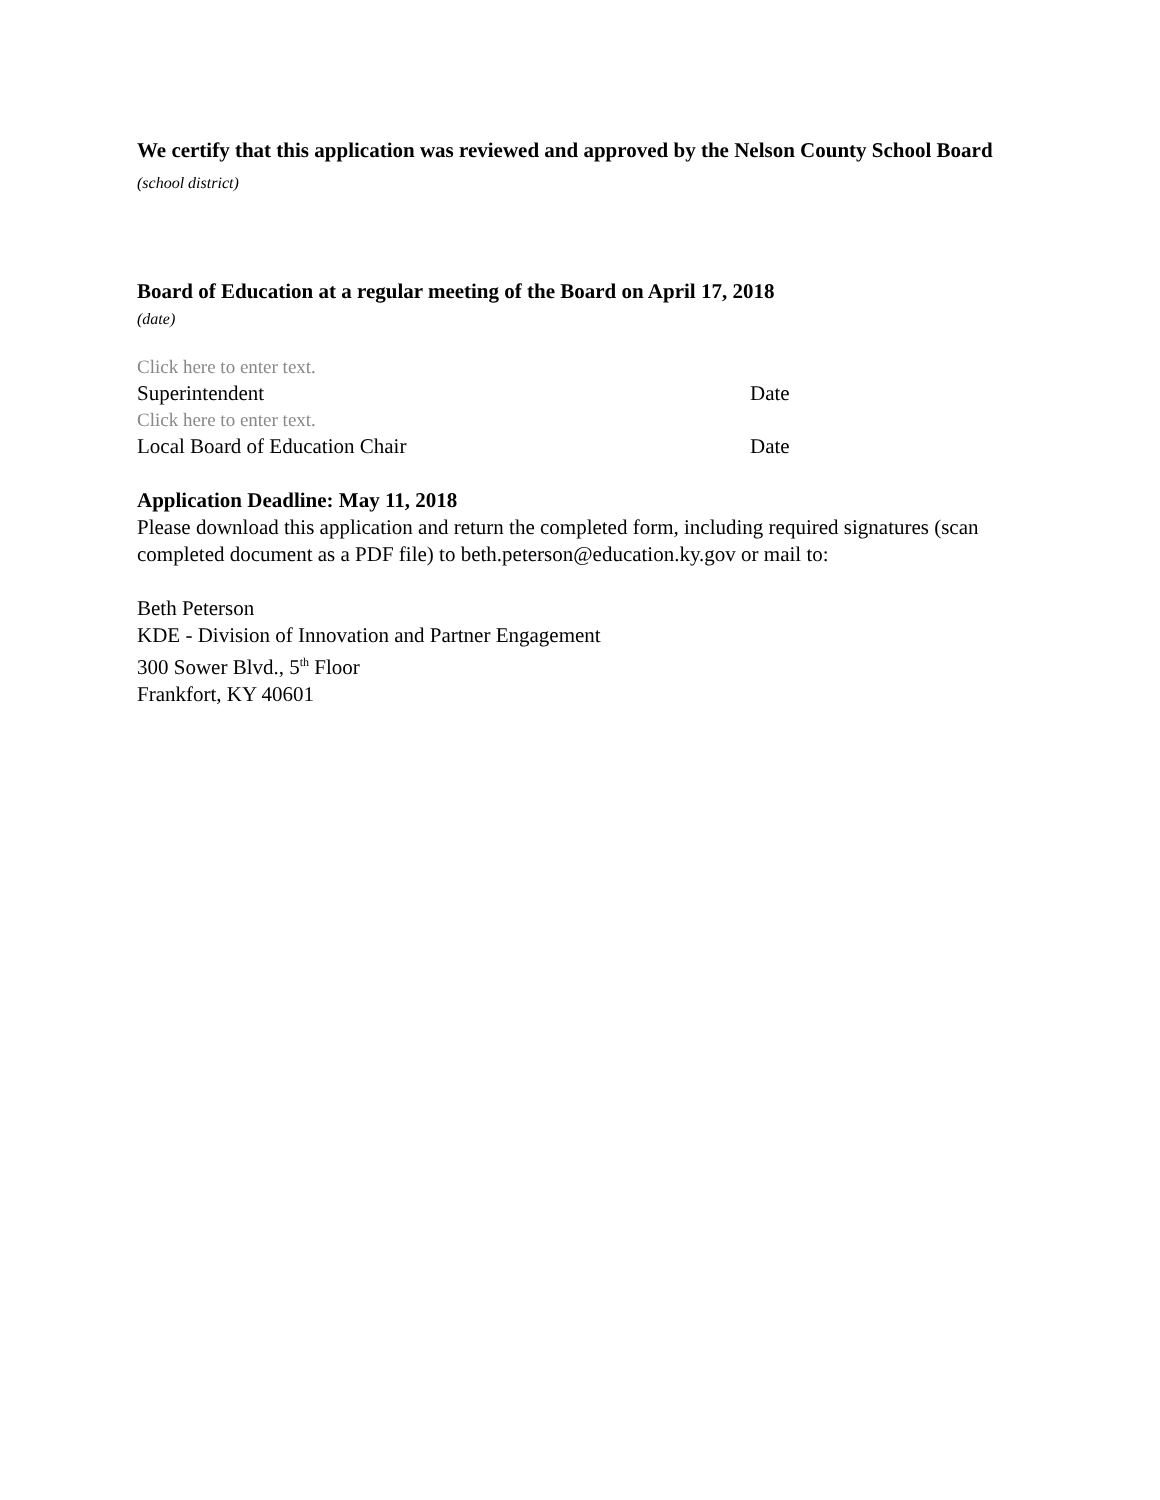We certify that this application was reviewed and approved by the Nelson County School Board (school district)
Board of Education at a regular meeting of the Board on April 17, 2018
(date)
Click here to enter text.
Superintendent Date
Click here to enter text.
Local Board of Education Chair Date
Application Deadline: May 11, 2018
Please download this application and return the completed form, including required signatures (scan completed document as a PDF file) to beth.peterson@education.ky.gov or mail to:
Beth Peterson
KDE - Division of Innovation and Partner Engagement
300 Sower Blvd., 5<sup>th</sup> Floor
Frankfort, KY 40601